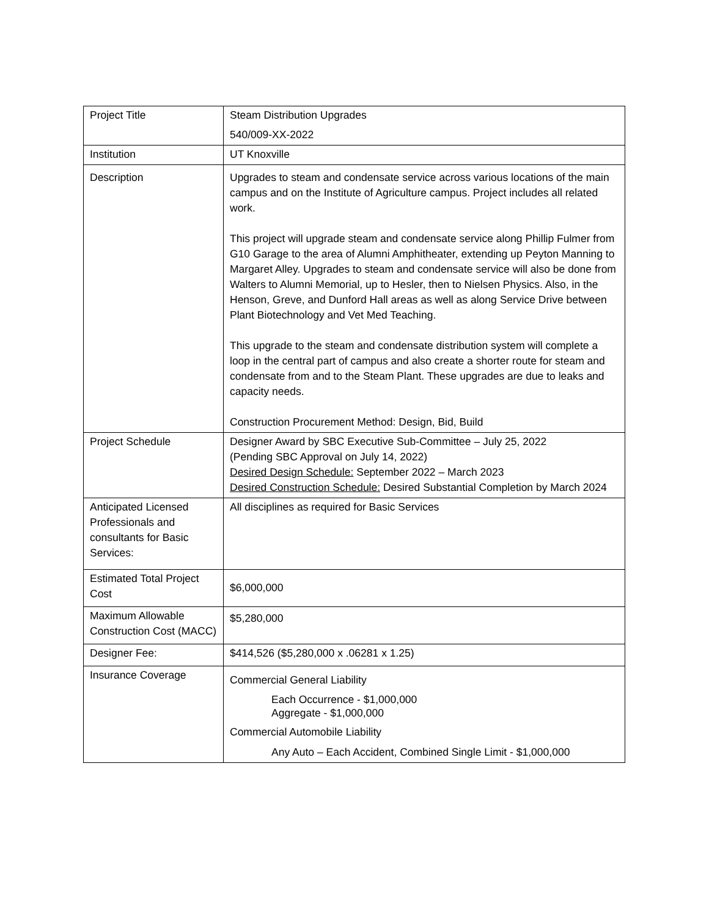| Project Title | Steam Distribution Upgrades 540/009-XX-2022 |
| Institution | UT Knoxville |
| Description | Upgrades to steam and condensate service across various locations of the main campus and on the Institute of Agriculture campus. Project includes all related work. This project will upgrade steam and condensate service along Phillip Fulmer from G10 Garage to the area of Alumni Amphitheater, extending up Peyton Manning to Margaret Alley. Upgrades to steam and condensate service will also be done from Walters to Alumni Memorial, up to Hesler, then to Nielsen Physics. Also, in the Henson, Greve, and Dunford Hall areas as well as along Service Drive between Plant Biotechnology and Vet Med Teaching. This upgrade to the steam and condensate distribution system will complete a loop in the central part of campus and also create a shorter route for steam and condensate from and to the Steam Plant. These upgrades are due to leaks and capacity needs. Construction Procurement Method: Design, Bid, Build |
| Project Schedule | Designer Award by SBC Executive Sub-Committee – July 25, 2022 (Pending SBC Approval on July 14, 2022) Desired Design Schedule: September 2022 – March 2023 Desired Construction Schedule: Desired Substantial Completion by March 2024 |
| Anticipated Licensed Professionals and consultants for Basic Services: | All disciplines as required for Basic Services |
| Estimated Total Project Cost | $6,000,000 |
| Maximum Allowable Construction Cost (MACC) | $5,280,000 |
| Designer Fee: | $414,526 ($5,280,000 x .06281 x 1.25) |
| Insurance Coverage | Commercial General Liability Each Occurrence - $1,000,000 Aggregate - $1,000,000 Commercial Automobile Liability Any Auto – Each Accident, Combined Single Limit - $1,000,000 |